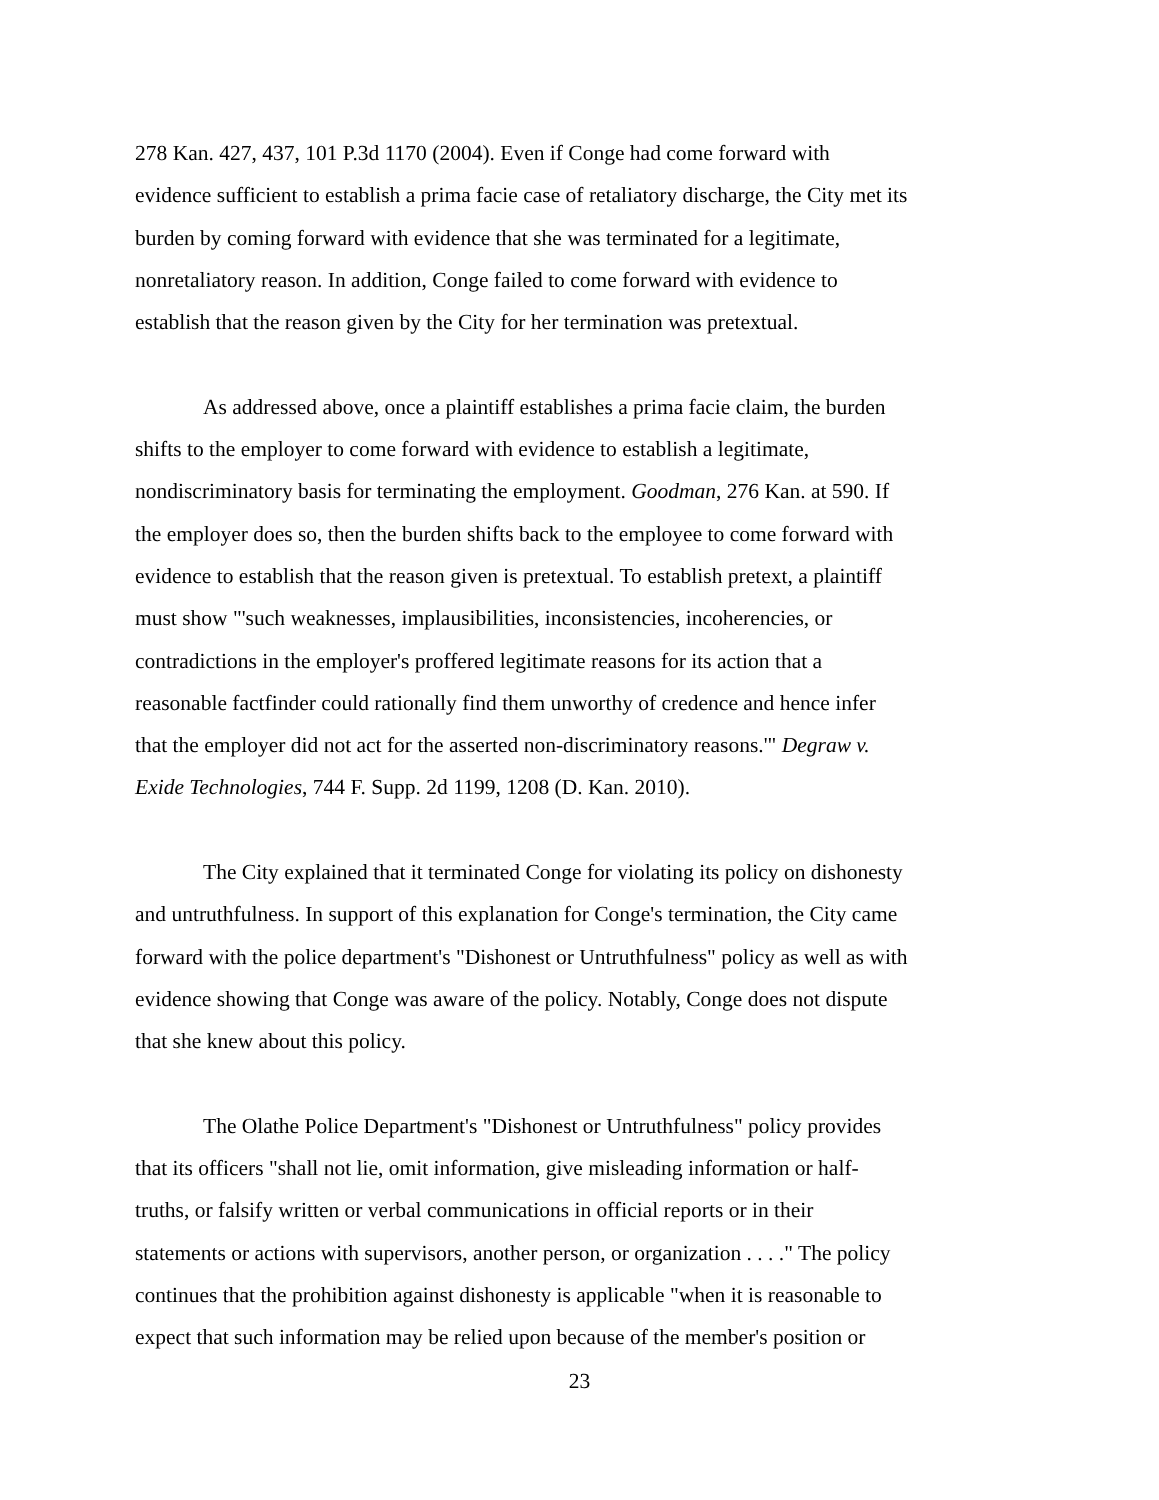278 Kan. 427, 437, 101 P.3d 1170 (2004). Even if Conge had come forward with
evidence sufficient to establish a prima facie case of retaliatory discharge, the City met its
burden by coming forward with evidence that she was terminated for a legitimate,
nonretaliatory reason. In addition, Conge failed to come forward with evidence to
establish that the reason given by the City for her termination was pretextual.
As addressed above, once a plaintiff establishes a prima facie claim, the burden
shifts to the employer to come forward with evidence to establish a legitimate,
nondiscriminatory basis for terminating the employment. Goodman, 276 Kan. at 590. If
the employer does so, then the burden shifts back to the employee to come forward with
evidence to establish that the reason given is pretextual. To establish pretext, a plaintiff
must show "'such weaknesses, implausibilities, inconsistencies, incoherencies, or
contradictions in the employer's proffered legitimate reasons for its action that a
reasonable factfinder could rationally find them unworthy of credence and hence infer
that the employer did not act for the asserted non-discriminatory reasons.'" Degraw v.
Exide Technologies, 744 F. Supp. 2d 1199, 1208 (D. Kan. 2010).
The City explained that it terminated Conge for violating its policy on dishonesty
and untruthfulness. In support of this explanation for Conge's termination, the City came
forward with the police department's "Dishonest or Untruthfulness" policy as well as with
evidence showing that Conge was aware of the policy. Notably, Conge does not dispute
that she knew about this policy.
The Olathe Police Department's "Dishonest or Untruthfulness" policy provides
that its officers "shall not lie, omit information, give misleading information or half-
truths, or falsify written or verbal communications in official reports or in their
statements or actions with supervisors, another person, or organization . . . ." The policy
continues that the prohibition against dishonesty is applicable "when it is reasonable to
expect that such information may be relied upon because of the member's position or
23